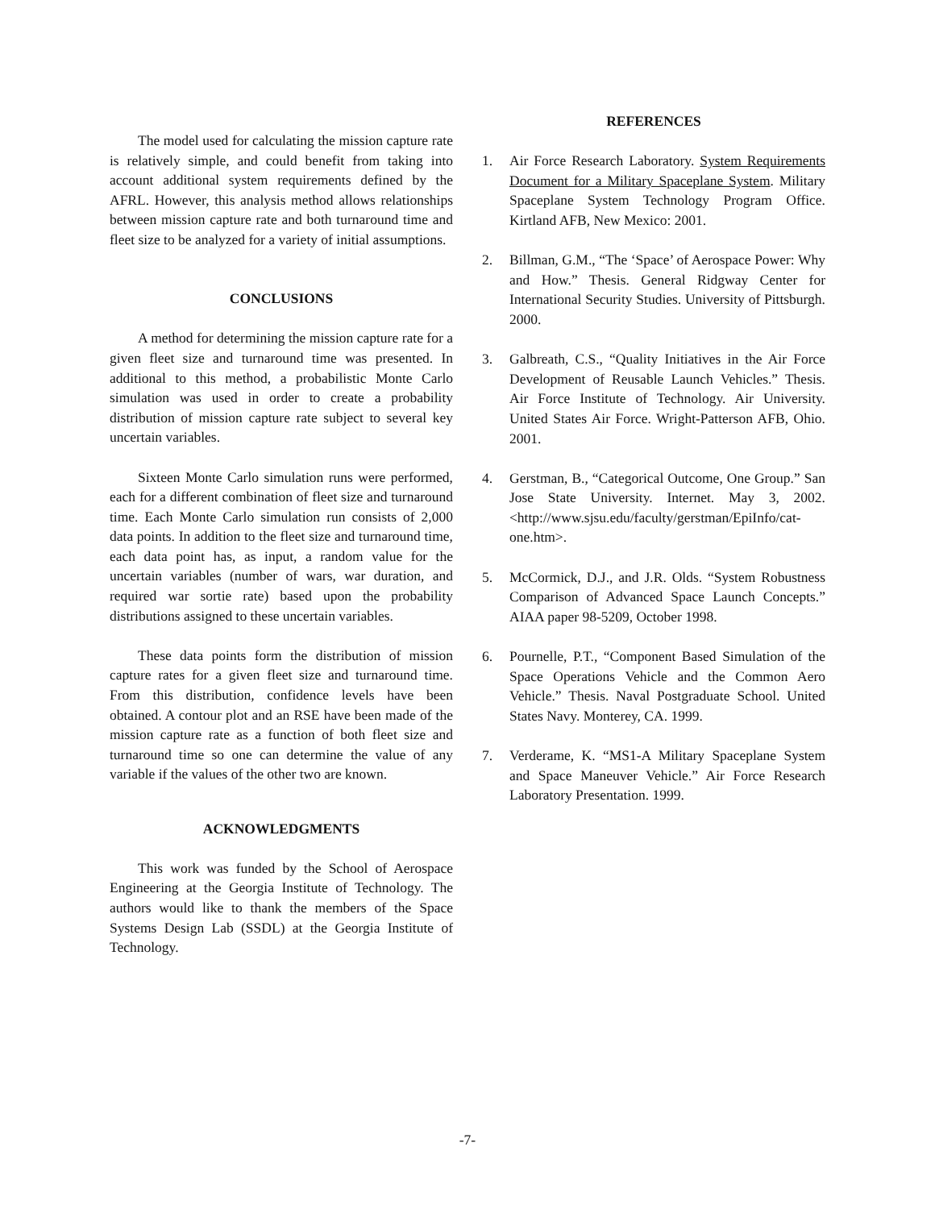The model used for calculating the mission capture rate is relatively simple, and could benefit from taking into account additional system requirements defined by the AFRL. However, this analysis method allows relationships between mission capture rate and both turnaround time and fleet size to be analyzed for a variety of initial assumptions.
CONCLUSIONS
A method for determining the mission capture rate for a given fleet size and turnaround time was presented. In additional to this method, a probabilistic Monte Carlo simulation was used in order to create a probability distribution of mission capture rate subject to several key uncertain variables.
Sixteen Monte Carlo simulation runs were performed, each for a different combination of fleet size and turnaround time. Each Monte Carlo simulation run consists of 2,000 data points. In addition to the fleet size and turnaround time, each data point has, as input, a random value for the uncertain variables (number of wars, war duration, and required war sortie rate) based upon the probability distributions assigned to these uncertain variables.
These data points form the distribution of mission capture rates for a given fleet size and turnaround time. From this distribution, confidence levels have been obtained. A contour plot and an RSE have been made of the mission capture rate as a function of both fleet size and turnaround time so one can determine the value of any variable if the values of the other two are known.
ACKNOWLEDGMENTS
This work was funded by the School of Aerospace Engineering at the Georgia Institute of Technology. The authors would like to thank the members of the Space Systems Design Lab (SSDL) at the Georgia Institute of Technology.
REFERENCES
1. Air Force Research Laboratory. System Requirements Document for a Military Spaceplane System. Military Spaceplane System Technology Program Office. Kirtland AFB, New Mexico: 2001.
2. Billman, G.M., “The ‘Space’ of Aerospace Power: Why and How.” Thesis. General Ridgway Center for International Security Studies. University of Pittsburgh. 2000.
3. Galbreath, C.S., “Quality Initiatives in the Air Force Development of Reusable Launch Vehicles.” Thesis. Air Force Institute of Technology. Air University. United States Air Force. Wright-Patterson AFB, Ohio. 2001.
4. Gerstman, B., “Categorical Outcome, One Group.” San Jose State University. Internet. May 3, 2002. <http://www.sjsu.edu/faculty/gerstman/EpiInfo/cat-one.htm>.
5. McCormick, D.J., and J.R. Olds. “System Robustness Comparison of Advanced Space Launch Concepts.” AIAA paper 98-5209, October 1998.
6. Pournelle, P.T., “Component Based Simulation of the Space Operations Vehicle and the Common Aero Vehicle.” Thesis. Naval Postgraduate School. United States Navy. Monterey, CA. 1999.
7. Verderame, K. “MS1-A Military Spaceplane System and Space Maneuver Vehicle.” Air Force Research Laboratory Presentation. 1999.
-7-